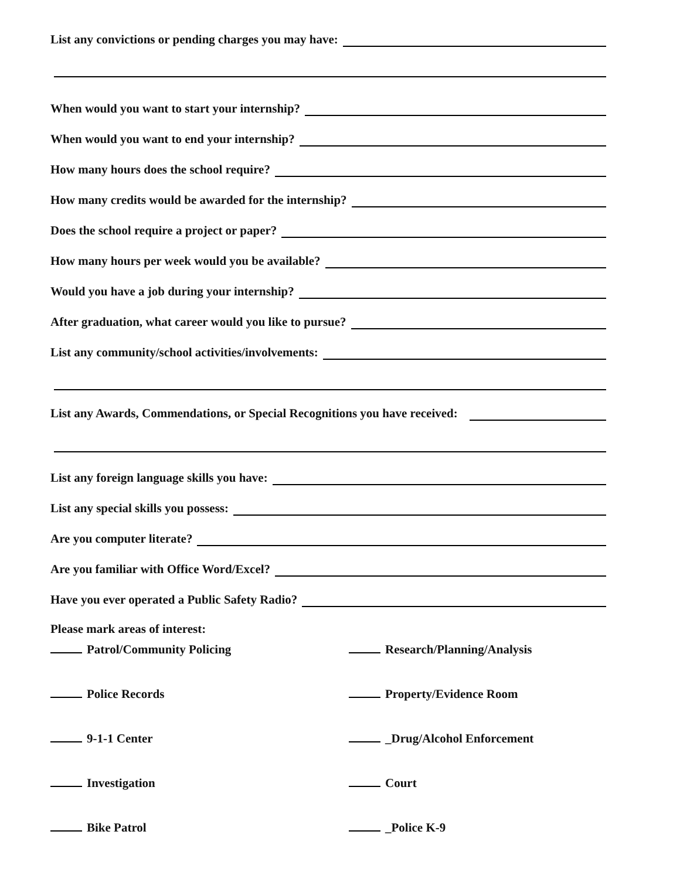List any convictions or pending charges you may have:
When would you want to start your internship?
When would you want to end your internship?
How many hours does the school require?
How many credits would be awarded for the internship?
Does the school require a project or paper?
How many hours per week would you be available?
Would you have a job during your internship?
After graduation, what career would you like to pursue?
List any community/school activities/involvements:
List any Awards, Commendations, or Special Recognitions you have received:
List any foreign language skills you have:
List any special skills you possess:
Are you computer literate?
Are you familiar with Office Word/Excel?
Have you ever operated a Public Safety Radio?
Please mark areas of interest:
Patrol/Community Policing
Police Records
9-1-1 Center
Investigation
Bike Patrol
Research/Planning/Analysis
Property/Evidence Room
_Drug/Alcohol Enforcement
Court
_Police K-9